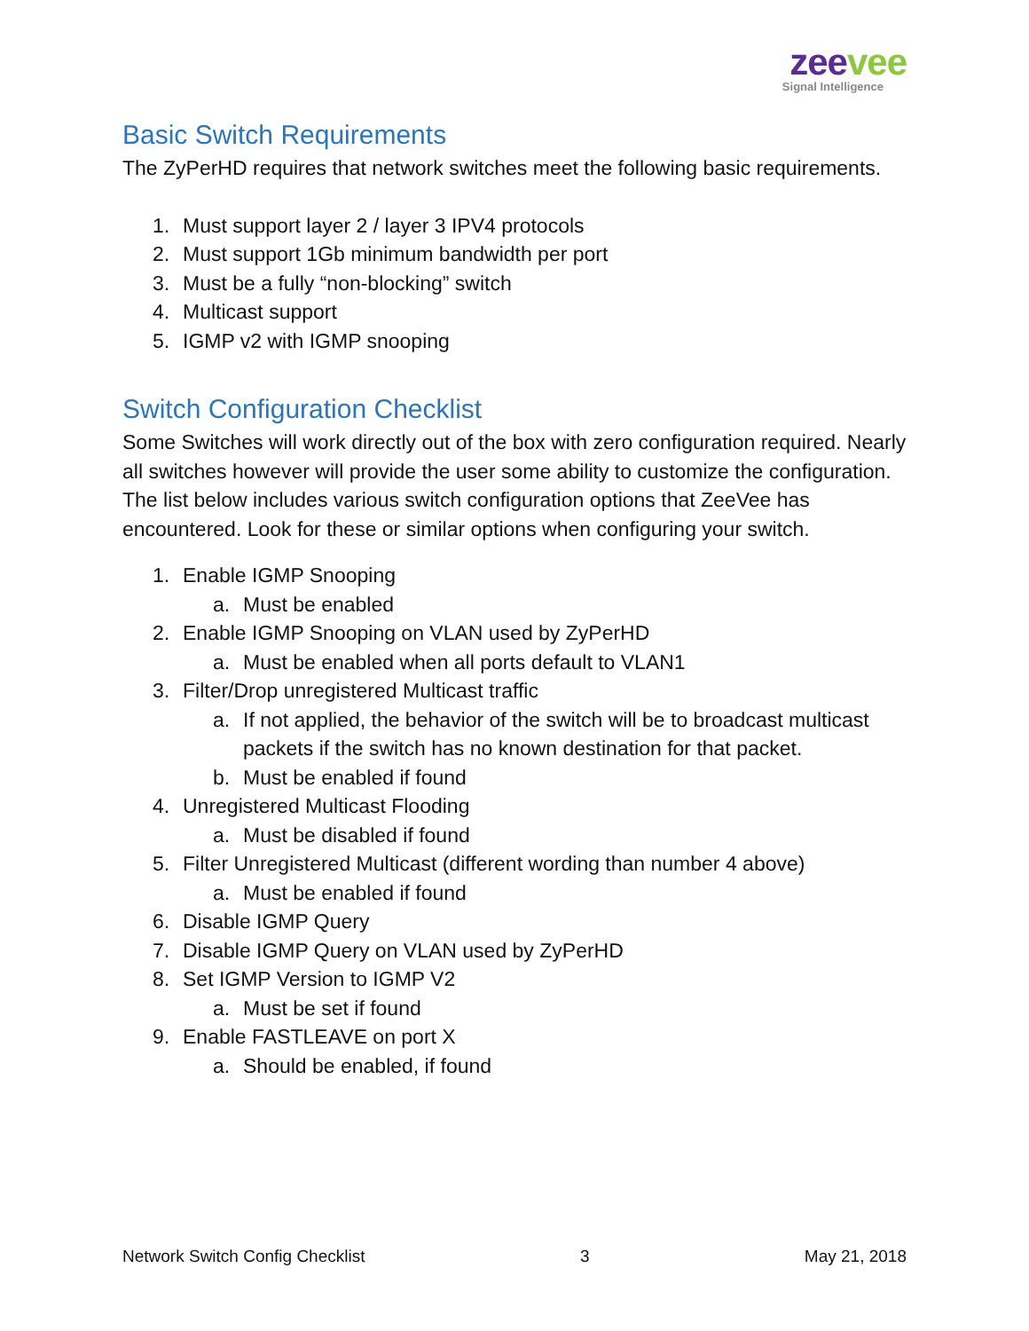zee vee
Signal Intelligence
Basic Switch Requirements
The ZyPerHD requires that network switches meet the following basic requirements.
1. Must support layer 2 / layer 3 IPV4 protocols
2. Must support 1Gb minimum bandwidth per port
3. Must be a fully “non-blocking” switch
4. Multicast support
5. IGMP v2 with IGMP snooping
Switch Configuration Checklist
Some Switches will work directly out of the box with zero configuration required. Nearly all switches however will provide the user some ability to customize the configuration. The list below includes various switch configuration options that ZeeVee has encountered. Look for these or similar options when configuring your switch.
1. Enable IGMP Snooping
a. Must be enabled
2. Enable IGMP Snooping on VLAN used by ZyPerHD
a. Must be enabled when all ports default to VLAN1
3. Filter/Drop unregistered Multicast traffic
a. If not applied, the behavior of the switch will be to broadcast multicast packets if the switch has no known destination for that packet.
b. Must be enabled if found
4. Unregistered Multicast Flooding
a. Must be disabled if found
5. Filter Unregistered Multicast (different wording than number 4 above)
a. Must be enabled if found
6. Disable IGMP Query
7. Disable IGMP Query on VLAN used by ZyPerHD
8. Set IGMP Version to IGMP V2
a. Must be set if found
9. Enable FASTLEAVE on port X
a. Should be enabled, if found
Network Switch Config Checklist 3 May 21, 2018